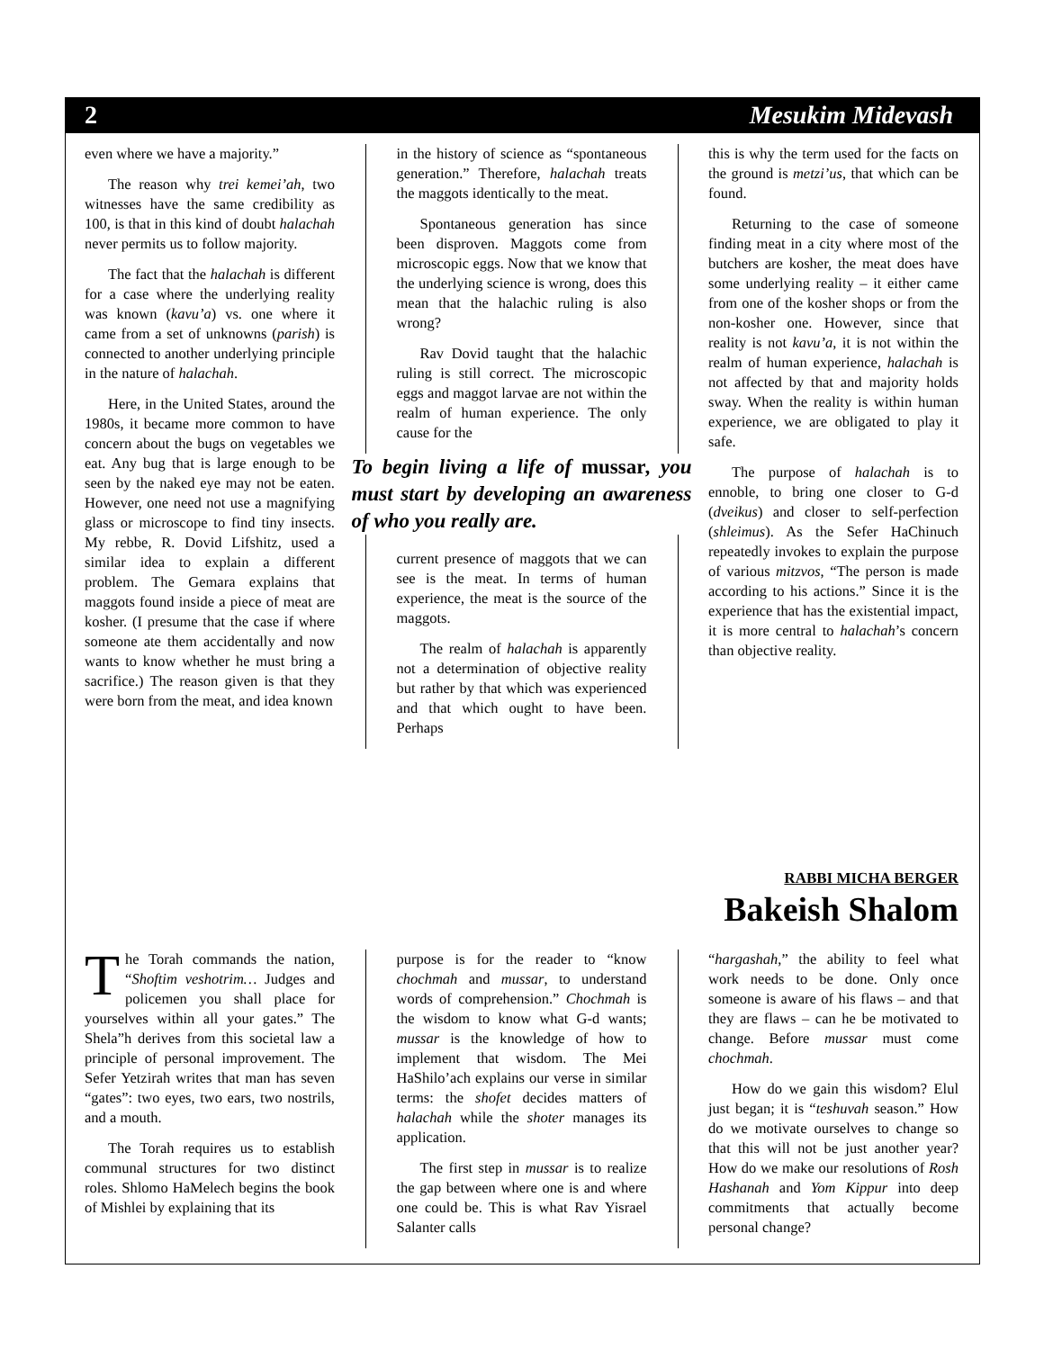2 Mesukim Midevash
even where we have a majority.”
The reason why trei kemei’ah, two witnesses have the same credibility as 100, is that in this kind of doubt halachah never permits us to follow majority.
The fact that the halachah is different for a case where the underlying reality was known (kavu’a) vs. one where it came from a set of unknowns (parish) is connected to another underlying principle in the nature of halachah.
Here, in the United States, around the 1980s, it became more common to have concern about the bugs on vegetables we eat. Any bug that is large enough to be seen by the naked eye may not be eaten. However, one need not use a magnifying glass or microscope to find tiny insects. My rebbe, R. Dovid Lifshitz, used a similar idea to explain a different problem. The Gemara explains that maggots found inside a piece of meat are kosher. (I presume that the case if where someone ate them accidentally and now wants to know whether he must bring a sacrifice.) The reason given is that they were born from the meat, and idea known
in the history of science as “spontaneous generation.” Therefore, halachah treats the maggots identically to the meat.
Spontaneous generation has since been disproven. Maggots come from microscopic eggs. Now that we know that the underlying science is wrong, does this mean that the halachic ruling is also wrong?
Rav Dovid taught that the halachic ruling is still correct. The microscopic eggs and maggot larvae are not within the realm of human experience. The only cause for the
To begin living a life of mussar, you must start by developing an awareness of who you really are.
current presence of maggots that we can see is the meat. In terms of human experience, the meat is the source of the maggots.
The realm of halachah is apparently not a determination of objective reality but rather by that which was experienced and that which ought to have been. Perhaps
this is why the term used for the facts on the ground is metzi’us, that which can be found.
Returning to the case of someone finding meat in a city where most of the butchers are kosher, the meat does have some underlying reality – it either came from one of the kosher shops or from the non-kosher one. However, since that reality is not kavu’a, it is not within the realm of human experience, halachah is not affected by that and majority holds sway. When the reality is within human experience, we are obligated to play it safe.
The purpose of halachah is to ennoble, to bring one closer to G-d (dveikus) and closer to self-perfection (shleimus). As the Sefer HaChinuch repeatedly invokes to explain the purpose of various mitzvos, “The person is made according to his actions.” Since it is the experience that has the existential impact, it is more central to halachah’s concern than objective reality.
RABBI MICHA BERGER
Bakeish Shalom
The Torah commands the nation, “Shoftim veshotrim… Judges and policemen you shall place for yourselves within all your gates.” The Shela”h derives from this societal law a principle of personal improvement. The Sefer Yetzirah writes that man has seven “gates”: two eyes, two ears, two nostrils, and a mouth.
The Torah requires us to establish communal structures for two distinct roles. Shlomo HaMelech begins the book of Mishlei by explaining that its
purpose is for the reader to “know chochmah and mussar, to understand words of comprehension.” Chochmah is the wisdom to know what G-d wants; mussar is the knowledge of how to implement that wisdom. The Mei HaShilo’ach explains our verse in similar terms: the shofet decides matters of halachah while the shoter manages its application.
The first step in mussar is to realize the gap between where one is and where one could be. This is what Rav Yisrael Salanter calls
“hargashah,” the ability to feel what work needs to be done. Only once someone is aware of his flaws – and that they are flaws – can he be motivated to change. Before mussar must come chochmah.
How do we gain this wisdom? Elul just began; it is “teshuvah season.” How do we motivate ourselves to change so that this will not be just another year? How do we make our resolutions of Rosh Hashanah and Yom Kippur into deep commitments that actually become personal change?